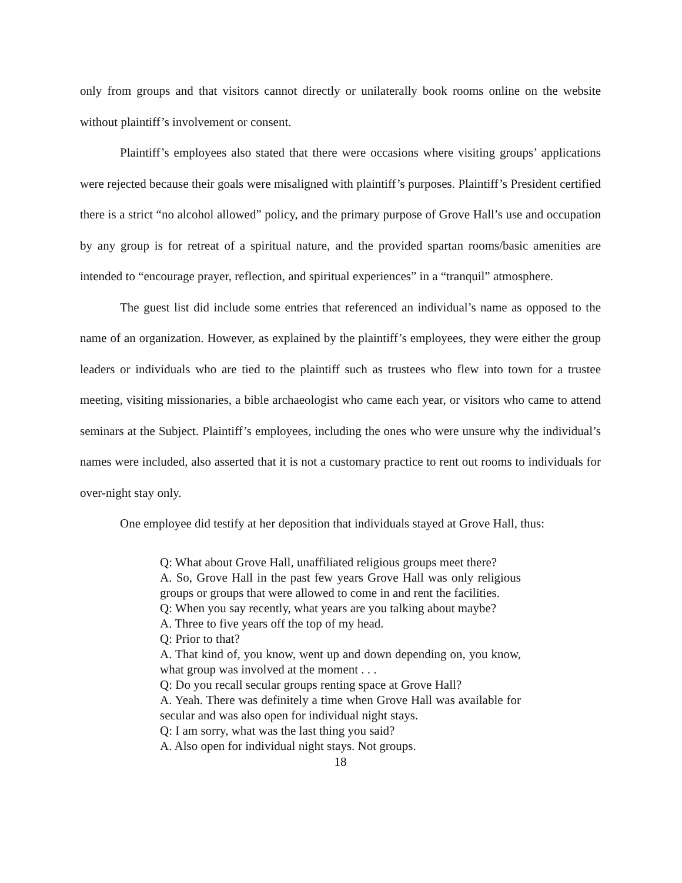only from groups and that visitors cannot directly or unilaterally book rooms online on the website without plaintiff’s involvement or consent.
Plaintiff’s employees also stated that there were occasions where visiting groups’ applications were rejected because their goals were misaligned with plaintiff’s purposes. Plaintiff’s President certified there is a strict “no alcohol allowed” policy, and the primary purpose of Grove Hall’s use and occupation by any group is for retreat of a spiritual nature, and the provided spartan rooms/basic amenities are intended to “encourage prayer, reflection, and spiritual experiences” in a “tranquil” atmosphere.
The guest list did include some entries that referenced an individual’s name as opposed to the name of an organization. However, as explained by the plaintiff’s employees, they were either the group leaders or individuals who are tied to the plaintiff such as trustees who flew into town for a trustee meeting, visiting missionaries, a bible archaeologist who came each year, or visitors who came to attend seminars at the Subject. Plaintiff’s employees, including the ones who were unsure why the individual’s names were included, also asserted that it is not a customary practice to rent out rooms to individuals for over-night stay only.
One employee did testify at her deposition that individuals stayed at Grove Hall, thus:
Q: What about Grove Hall, unaffiliated religious groups meet there?
A. So, Grove Hall in the past few years Grove Hall was only religious groups or groups that were allowed to come in and rent the facilities.
Q: When you say recently, what years are you talking about maybe?
A. Three to five years off the top of my head.
Q: Prior to that?
A. That kind of, you know, went up and down depending on, you know, what group was involved at the moment . . .
Q: Do you recall secular groups renting space at Grove Hall?
A. Yeah. There was definitely a time when Grove Hall was available for secular and was also open for individual night stays.
Q: I am sorry, what was the last thing you said?
A. Also open for individual night stays. Not groups.
18